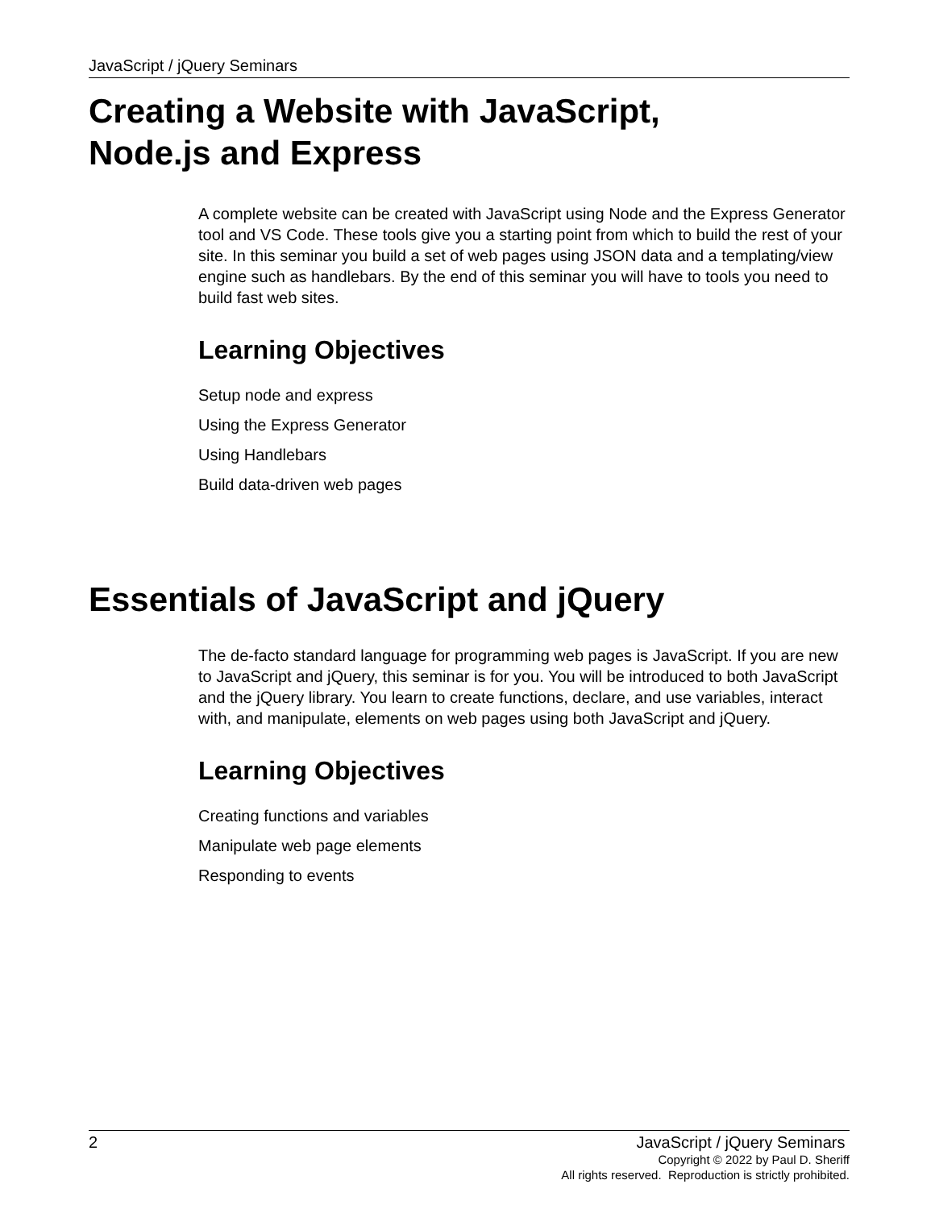JavaScript / jQuery Seminars
Creating a Website with JavaScript,
Node.js and Express
A complete website can be created with JavaScript using Node and the Express Generator tool and VS Code. These tools give you a starting point from which to build the rest of your site. In this seminar you build a set of web pages using JSON data and a templating/view engine such as handlebars. By the end of this seminar you will have to tools you need to build fast web sites.
Learning Objectives
Setup node and express
Using the Express Generator
Using Handlebars
Build data-driven web pages
Essentials of JavaScript and jQuery
The de-facto standard language for programming web pages is JavaScript. If you are new to JavaScript and jQuery, this seminar is for you. You will be introduced to both JavaScript and the jQuery library. You learn to create functions, declare, and use variables, interact with, and manipulate, elements on web pages using both JavaScript and jQuery.
Learning Objectives
Creating functions and variables
Manipulate web page elements
Responding to events
2 JavaScript / jQuery Seminars
Copyright © 2022 by Paul D. Sheriff
All rights reserved. Reproduction is strictly prohibited.